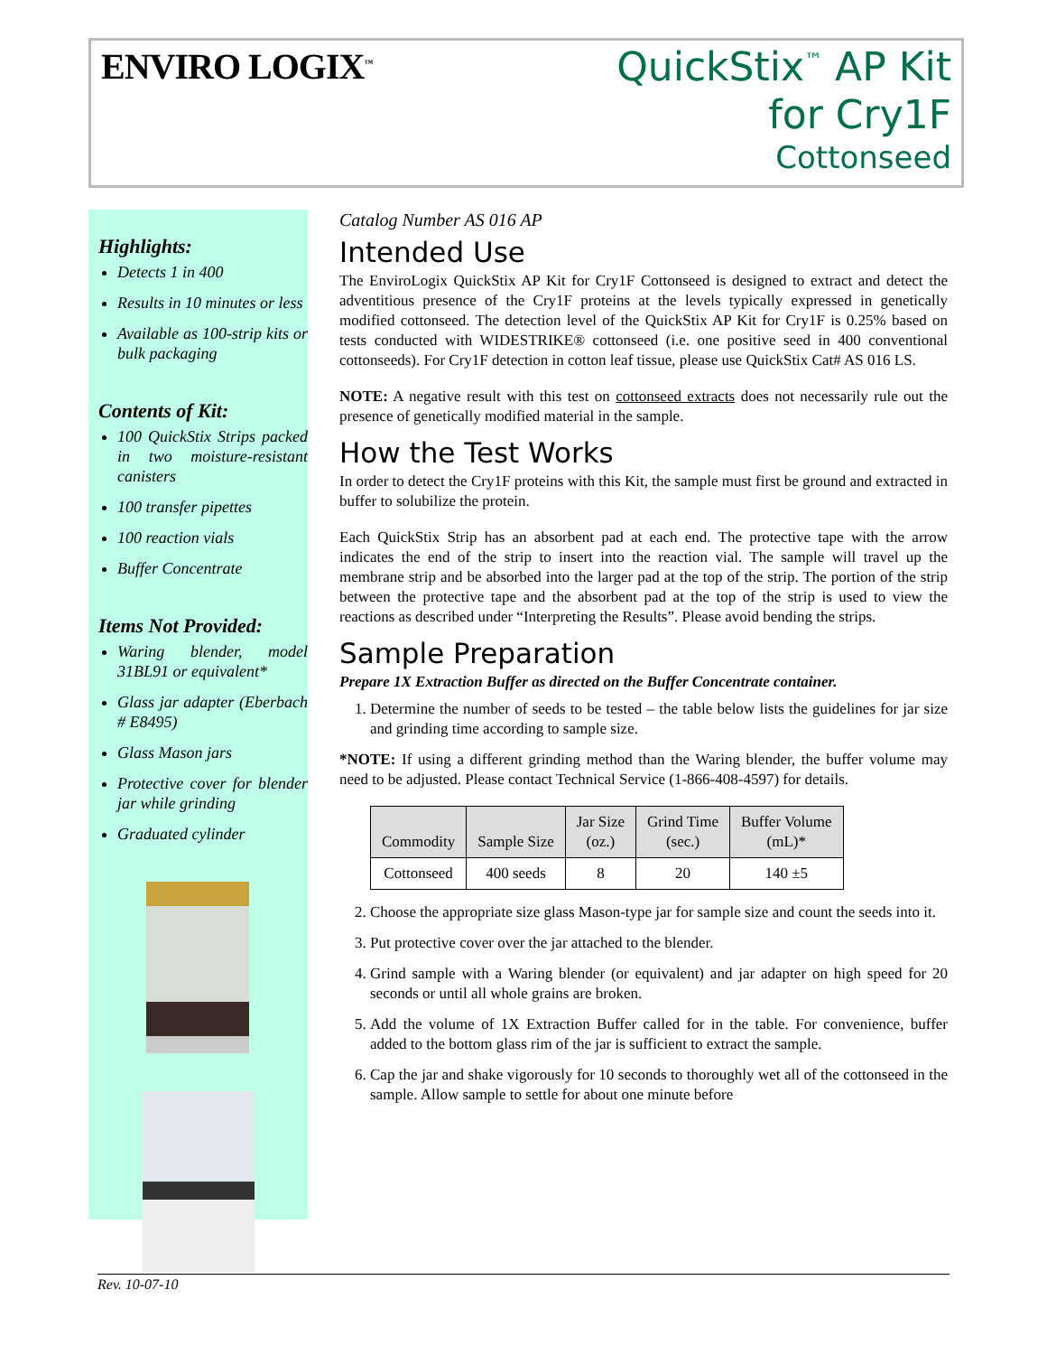ENVIRO LOGIX<sup>™</sup>
QuickStix<sup>™</sup> AP Kit
for Cry1F
Cottonseed
Highlights:
Detects 1 in 400
Results in 10 minutes or less
Available as 100-strip kits or bulk packaging
Contents of Kit:
100 QuickStix Strips packed in two moisture-resistant canisters
100 transfer pipettes
100 reaction vials
Buffer Concentrate
Items Not Provided:
Waring blender, model 31BL91 or equivalent*
Glass jar adapter (Eberbach # E8495)
Glass Mason jars
Protective cover for blender jar while grinding
Graduated cylinder
Catalog Number AS 016 AP
Intended Use
The EnviroLogix QuickStix AP Kit for Cry1F Cottonseed is designed to extract and detect the adventitious presence of the Cry1F proteins at the levels typically expressed in genetically modified cottonseed. The detection level of the QuickStix AP Kit for Cry1F is 0.25% based on tests conducted with WIDESTRIKE® cottonseed (i.e. one positive seed in 400 conventional cottonseeds). For Cry1F detection in cotton leaf tissue, please use QuickStix Cat# AS 016 LS.
NOTE: A negative result with this test on cottonseed extracts does not necessarily rule out the presence of genetically modified material in the sample.
How the Test Works
In order to detect the Cry1F proteins with this Kit, the sample must first be ground and extracted in buffer to solubilize the protein.
Each QuickStix Strip has an absorbent pad at each end. The protective tape with the arrow indicates the end of the strip to insert into the reaction vial. The sample will travel up the membrane strip and be absorbed into the larger pad at the top of the strip. The portion of the strip between the protective tape and the absorbent pad at the top of the strip is used to view the reactions as described under “Interpreting the Results”. Please avoid bending the strips.
Sample Preparation
Prepare 1X Extraction Buffer as directed on the Buffer Concentrate container.
1. Determine the number of seeds to be tested – the table below lists the guidelines for jar size and grinding time according to sample size.
*NOTE: If using a different grinding method than the Waring blender, the buffer volume may need to be adjusted. Please contact Technical Service (1-866-408-4597) for details.
| Commodity | Sample Size | Jar Size (oz.) | Grind Time (sec.) | Buffer Volume (mL)* |
| --- | --- | --- | --- | --- |
| Cottonseed | 400 seeds | 8 | 20 | 140 ±5 |
2. Choose the appropriate size glass Mason-type jar for sample size and count the seeds into it.
3. Put protective cover over the jar attached to the blender.
4. Grind sample with a Waring blender (or equivalent) and jar adapter on high speed for 20 seconds or until all whole grains are broken.
5. Add the volume of 1X Extraction Buffer called for in the table. For convenience, buffer added to the bottom glass rim of the jar is sufficient to extract the sample.
6. Cap the jar and shake vigorously for 10 seconds to thoroughly wet all of the cottonseed in the sample. Allow sample to settle for about one minute before
Rev. 10-07-10